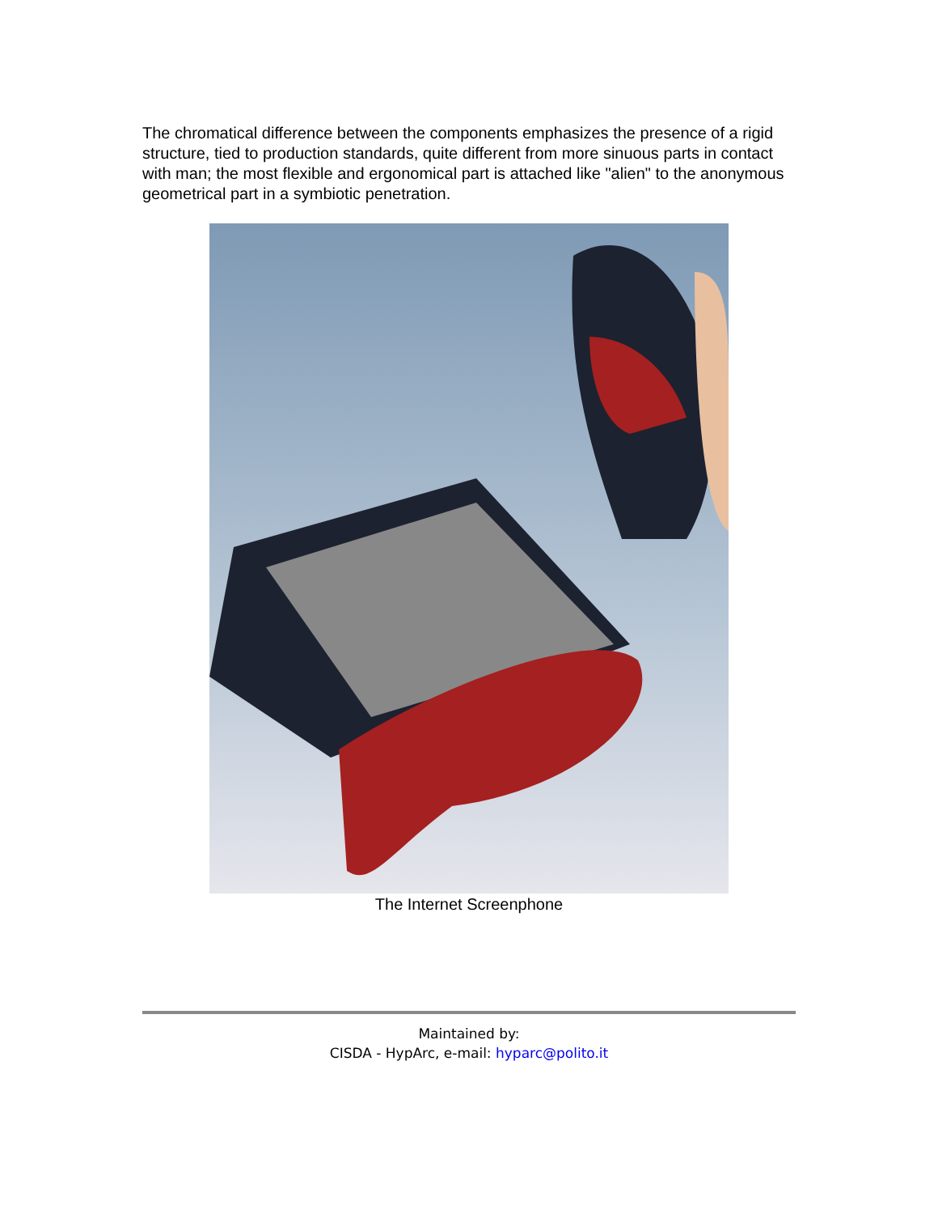The chromatical difference between the components emphasizes the presence of a rigid structure, tied to production standards, quite different from more sinuous parts in contact with man; the most flexible and ergonomical part is attached like "alien" to the anonymous geometrical part in a symbiotic penetration.
The Internet Screenphone
Maintained by:
CISDA - HypArc, e-mail: hyparc@polito.it